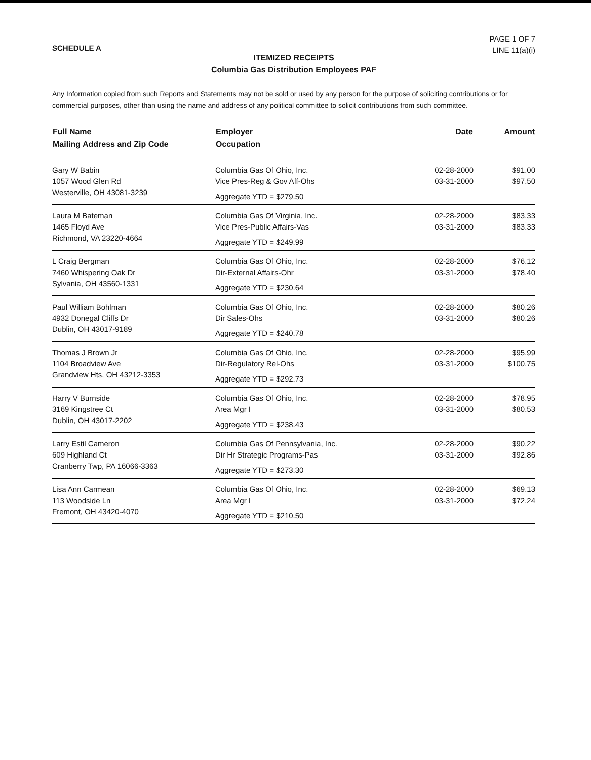SCHEDULE A
PAGE 1 OF 7
LINE 11(a)(i)
ITEMIZED RECEIPTS
Columbia Gas Distribution Employees PAF
Any Information copied from such Reports and Statements may not be sold or used by any person for the purpose of soliciting contributions or for commercial purposes, other than using the name and address of any political committee to solicit contributions from such committee.
| Full Name Mailing Address and Zip Code | Employer Occupation | Date | Amount |
| --- | --- | --- | --- |
| Gary W Babin 1057 Wood Glen Rd Westerville, OH 43081-3239 | Columbia Gas Of Ohio, Inc. Vice Pres-Reg & Gov Aff-Ohs Aggregate YTD = $279.50 | 02-28-2000 03-31-2000 | $91.00 $97.50 |
| Laura M Bateman 1465 Floyd Ave Richmond, VA 23220-4664 | Columbia Gas Of Virginia, Inc. Vice Pres-Public Affairs-Vas Aggregate YTD = $249.99 | 02-28-2000 03-31-2000 | $83.33 $83.33 |
| L Craig Bergman 7460 Whispering Oak Dr Sylvania, OH 43560-1331 | Columbia Gas Of Ohio, Inc. Dir-External Affairs-Ohr Aggregate YTD = $230.64 | 02-28-2000 03-31-2000 | $76.12 $78.40 |
| Paul William Bohlman 4932 Donegal Cliffs Dr Dublin, OH 43017-9189 | Columbia Gas Of Ohio, Inc. Dir Sales-Ohs Aggregate YTD = $240.78 | 02-28-2000 03-31-2000 | $80.26 $80.26 |
| Thomas J Brown Jr 1104 Broadview Ave Grandview Hts, OH 43212-3353 | Columbia Gas Of Ohio, Inc. Dir-Regulatory Rel-Ohs Aggregate YTD = $292.73 | 02-28-2000 03-31-2000 | $95.99 $100.75 |
| Harry V Burnside 3169 Kingstree Ct Dublin, OH 43017-2202 | Columbia Gas Of Ohio, Inc. Area Mgr I Aggregate YTD = $238.43 | 02-28-2000 03-31-2000 | $78.95 $80.53 |
| Larry Estil Cameron 609 Highland Ct Cranberry Twp, PA 16066-3363 | Columbia Gas Of Pennsylvania, Inc. Dir Hr Strategic Programs-Pas Aggregate YTD = $273.30 | 02-28-2000 03-31-2000 | $90.22 $92.86 |
| Lisa Ann Carmean 113 Woodside Ln Fremont, OH 43420-4070 | Columbia Gas Of Ohio, Inc. Area Mgr I Aggregate YTD = $210.50 | 02-28-2000 03-31-2000 | $69.13 $72.24 |